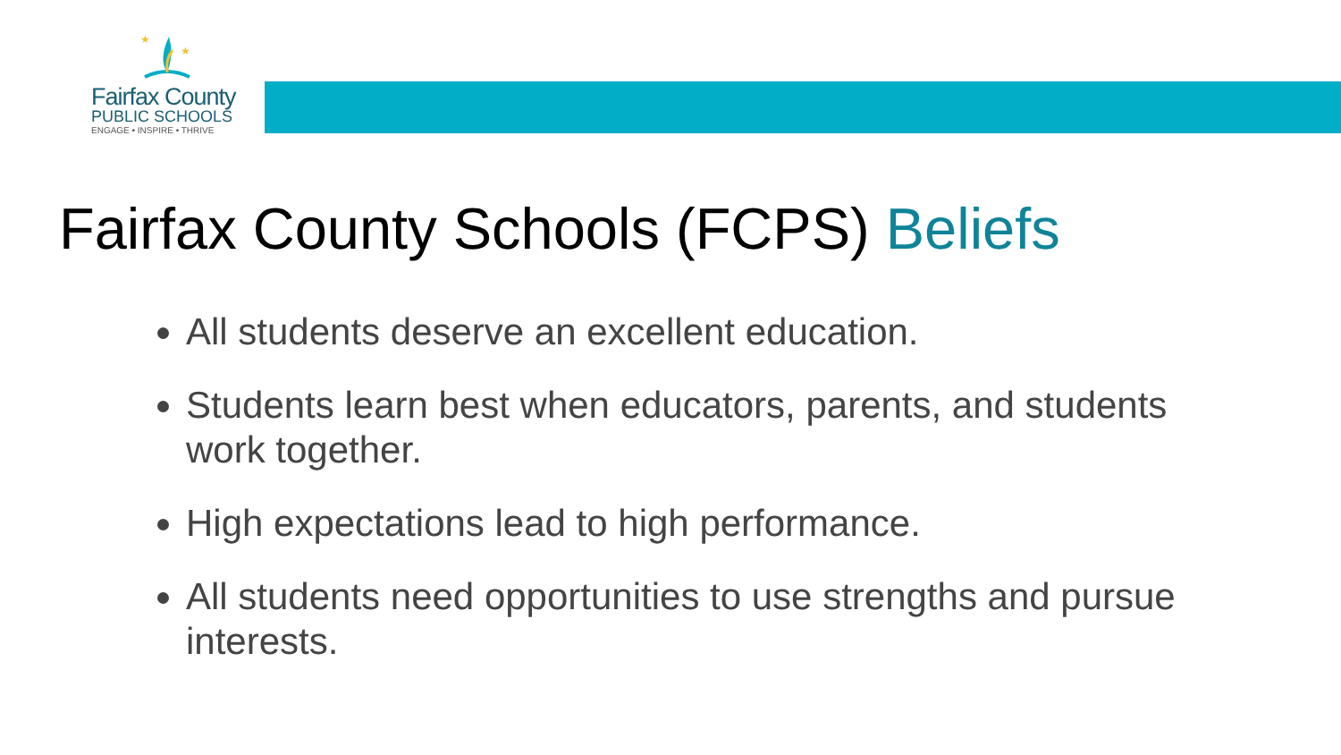★
★
Fairfax County
PUBLIC SCHOOLS
ENGAGE • INSPIRE • THRIVE
Fairfax County Schools (FCPS) Beliefs
All students deserve an excellent education.
Students learn best when educators, parents, and students work together.
High expectations lead to high performance.
All students need opportunities to use strengths and pursue interests.